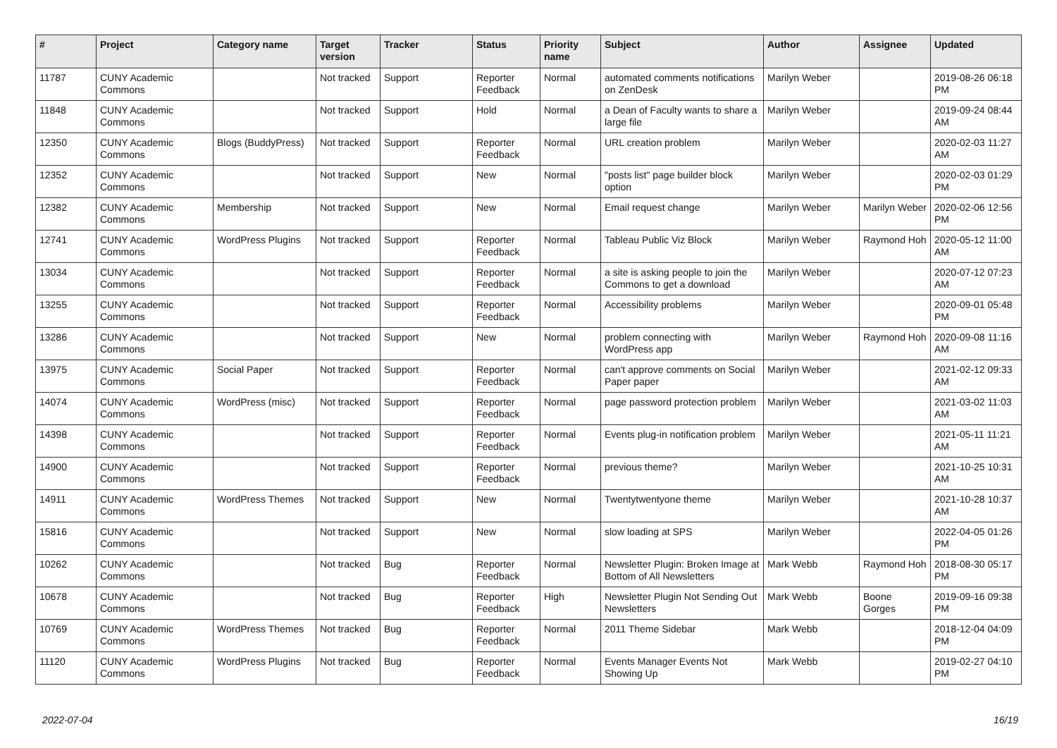| # | Project | Category name | Target version | Tracker | Status | Priority name | Subject | Author | Assignee | Updated |
| --- | --- | --- | --- | --- | --- | --- | --- | --- | --- | --- |
| 11787 | CUNY Academic Commons | | Not tracked | Support | Reporter Feedback | Normal | automated comments notifications on ZenDesk | Marilyn Weber | | 2019-08-26 06:18 PM |
| 11848 | CUNY Academic Commons | | Not tracked | Support | Hold | Normal | a Dean of Faculty wants to share a large file | Marilyn Weber | | 2019-09-24 08:44 AM |
| 12350 | CUNY Academic Commons | Blogs (BuddyPress) | Not tracked | Support | Reporter Feedback | Normal | URL creation problem | Marilyn Weber | | 2020-02-03 11:27 AM |
| 12352 | CUNY Academic Commons | | Not tracked | Support | New | Normal | "posts list" page builder block option | Marilyn Weber | | 2020-02-03 01:29 PM |
| 12382 | CUNY Academic Commons | Membership | Not tracked | Support | New | Normal | Email request change | Marilyn Weber | Marilyn Weber | 2020-02-06 12:56 PM |
| 12741 | CUNY Academic Commons | WordPress Plugins | Not tracked | Support | Reporter Feedback | Normal | Tableau Public Viz Block | Marilyn Weber | Raymond Hoh | 2020-05-12 11:00 AM |
| 13034 | CUNY Academic Commons | | Not tracked | Support | Reporter Feedback | Normal | a site is asking people to join the Commons to get a download | Marilyn Weber | | 2020-07-12 07:23 AM |
| 13255 | CUNY Academic Commons | | Not tracked | Support | Reporter Feedback | Normal | Accessibility problems | Marilyn Weber | | 2020-09-01 05:48 PM |
| 13286 | CUNY Academic Commons | | Not tracked | Support | New | Normal | problem connecting with WordPress app | Marilyn Weber | Raymond Hoh | 2020-09-08 11:16 AM |
| 13975 | CUNY Academic Commons | Social Paper | Not tracked | Support | Reporter Feedback | Normal | can't approve comments on Social Paper paper | Marilyn Weber | | 2021-02-12 09:33 AM |
| 14074 | CUNY Academic Commons | WordPress (misc) | Not tracked | Support | Reporter Feedback | Normal | page password protection problem | Marilyn Weber | | 2021-03-02 11:03 AM |
| 14398 | CUNY Academic Commons | | Not tracked | Support | Reporter Feedback | Normal | Events plug-in notification problem | Marilyn Weber | | 2021-05-11 11:21 AM |
| 14900 | CUNY Academic Commons | | Not tracked | Support | Reporter Feedback | Normal | previous theme? | Marilyn Weber | | 2021-10-25 10:31 AM |
| 14911 | CUNY Academic Commons | WordPress Themes | Not tracked | Support | New | Normal | Twentytwentyone theme | Marilyn Weber | | 2021-10-28 10:37 AM |
| 15816 | CUNY Academic Commons | | Not tracked | Support | New | Normal | slow loading at SPS | Marilyn Weber | | 2022-04-05 01:26 PM |
| 10262 | CUNY Academic Commons | | Not tracked | Bug | Reporter Feedback | Normal | Newsletter Plugin: Broken Image at Bottom of All Newsletters | Mark Webb | Raymond Hoh | 2018-08-30 05:17 PM |
| 10678 | CUNY Academic Commons | | Not tracked | Bug | Reporter Feedback | High | Newsletter Plugin Not Sending Out Newsletters | Mark Webb | Boone Gorges | 2019-09-16 09:38 PM |
| 10769 | CUNY Academic Commons | WordPress Themes | Not tracked | Bug | Reporter Feedback | Normal | 2011 Theme Sidebar | Mark Webb | | 2018-12-04 04:09 PM |
| 11120 | CUNY Academic Commons | WordPress Plugins | Not tracked | Bug | Reporter Feedback | Normal | Events Manager Events Not Showing Up | Mark Webb | | 2019-02-27 04:10 PM |
2022-07-04 16/19